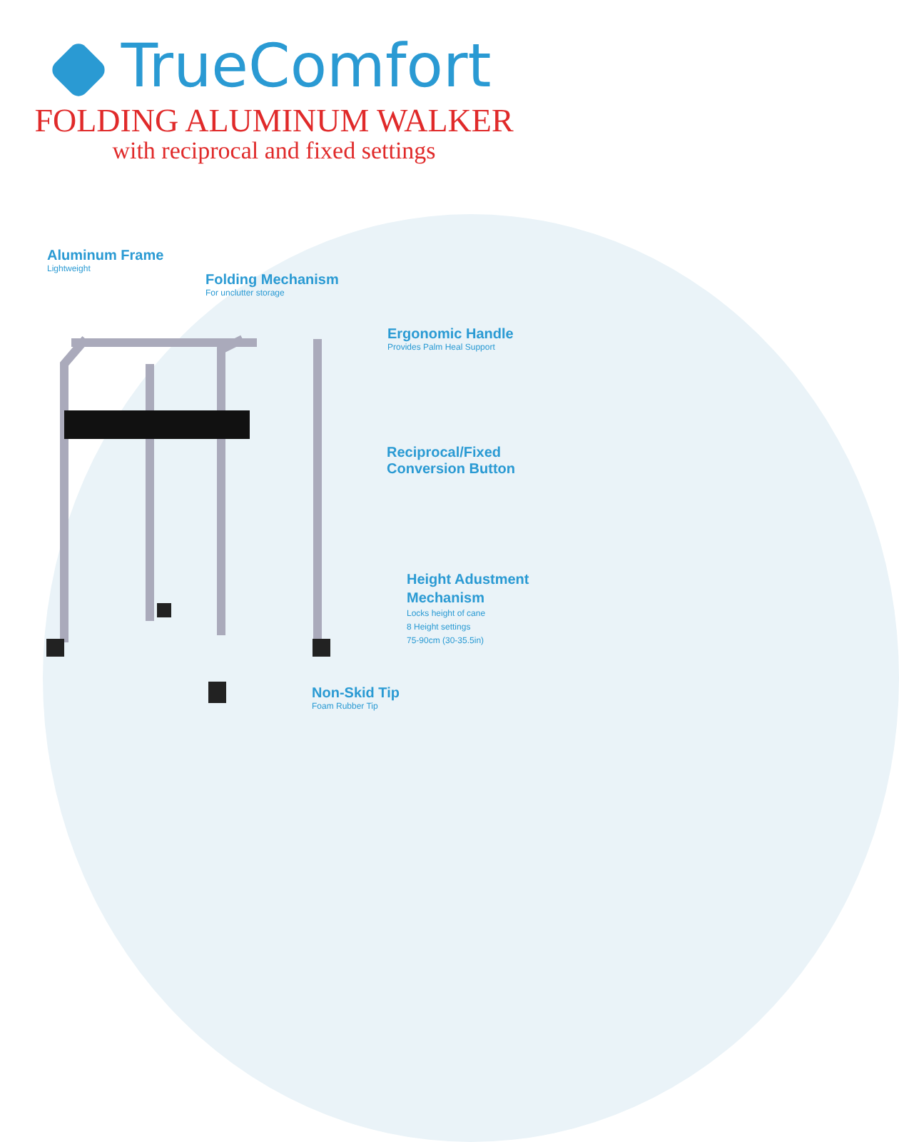TrueComfort
FOLDING ALUMINUM WALKER
with reciprocal and fixed settings
Aluminum Frame
Lightweight
Folding Mechanism
For unclutter storage
Ergonomic Handle
Provides Palm Heal Support
Reciprocal/Fixed
Conversion Button
Height Adustment
Mechanism
Locks height of cane
8 Height settings
75-90cm (30-35.5in)
Non-Skid Tip
Foam Rubber Tip